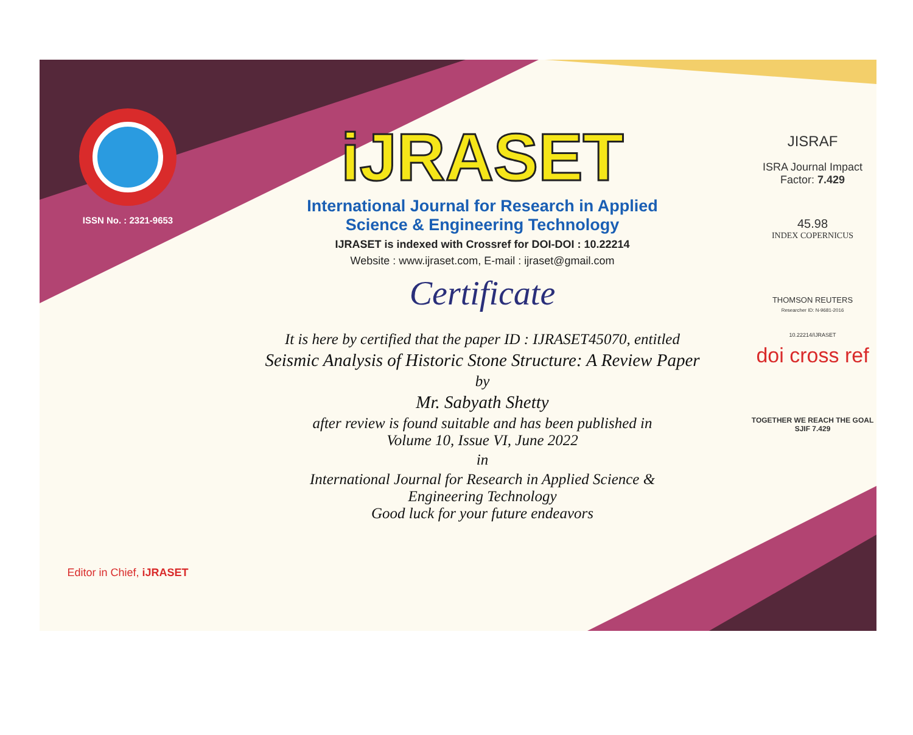ISSN No. : 2321-9653
Editor in Chief, iJRASET
iJRASET
International Journal for Research in Applied
Science & Engineering Technology
IJRASET is indexed with Crossref for DOI-DOI : 10.22214
Website : www.ijraset.com, E-mail : ijraset@gmail.com
Certificate
It is here by certified that the paper ID : IJRASET45070, entitled
Seismic Analysis of Historic Stone Structure: A Review Paper
by
Mr. Sabyath Shetty
after review is found suitable and has been published in
Volume 10, Issue VI, June 2022
in
International Journal for Research in Applied Science &
Engineering Technology
Good luck for your future endeavors
JISRAF
ISRA Journal Impact
Factor: 7.429
45.98
INDEX COPERNICUS
THOMSON REUTERS
Researcher ID: N-9681-2016
10.22214/IJRASET
doi cross ref
TOGETHER WE REACH THE GOAL
SJIF 7.429